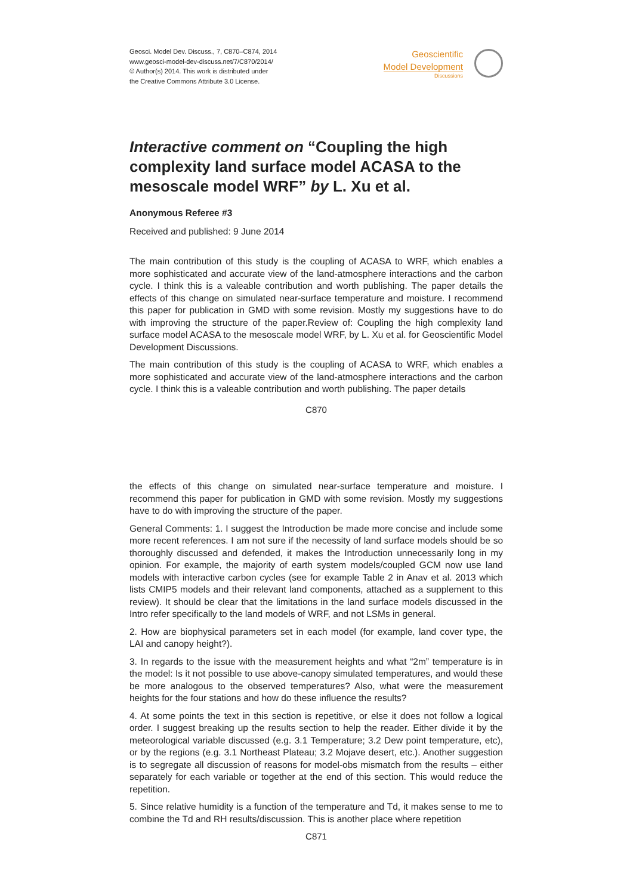Geosci. Model Dev. Discuss., 7, C870–C874, 2014
www.geosci-model-dev-discuss.net/7/C870/2014/
© Author(s) 2014. This work is distributed under
the Creative Commons Attribute 3.0 License.
Geoscientific
Model Development
Discussions
Interactive comment on “Coupling the high complexity land surface model ACASA to the mesoscale model WRF” by L. Xu et al.
Anonymous Referee #3
Received and published: 9 June 2014
The main contribution of this study is the coupling of ACASA to WRF, which enables a more sophisticated and accurate view of the land-atmosphere interactions and the carbon cycle. I think this is a valeable contribution and worth publishing. The paper details the effects of this change on simulated near-surface temperature and moisture. I recommend this paper for publication in GMD with some revision. Mostly my suggestions have to do with improving the structure of the paper.Review of: Coupling the high complexity land surface model ACASA to the mesoscale model WRF, by L. Xu et al. for Geoscientific Model Development Discussions.
The main contribution of this study is the coupling of ACASA to WRF, which enables a more sophisticated and accurate view of the land-atmosphere interactions and the carbon cycle. I think this is a valeable contribution and worth publishing. The paper details
C870
the effects of this change on simulated near-surface temperature and moisture. I recommend this paper for publication in GMD with some revision. Mostly my suggestions have to do with improving the structure of the paper.
General Comments: 1. I suggest the Introduction be made more concise and include some more recent references. I am not sure if the necessity of land surface models should be so thoroughly discussed and defended, it makes the Introduction unnecessarily long in my opinion. For example, the majority of earth system models/coupled GCM now use land models with interactive carbon cycles (see for example Table 2 in Anav et al. 2013 which lists CMIP5 models and their relevant land components, attached as a supplement to this review). It should be clear that the limitations in the land surface models discussed in the Intro refer specifically to the land models of WRF, and not LSMs in general.
2. How are biophysical parameters set in each model (for example, land cover type, the LAI and canopy height?).
3. In regards to the issue with the measurement heights and what “2m” temperature is in the model: Is it not possible to use above-canopy simulated temperatures, and would these be more analogous to the observed temperatures? Also, what were the measurement heights for the four stations and how do these influence the results?
4. At some points the text in this section is repetitive, or else it does not follow a logical order. I suggest breaking up the results section to help the reader. Either divide it by the meteorological variable discussed (e.g. 3.1 Temperature; 3.2 Dew point temperature, etc), or by the regions (e.g. 3.1 Northeast Plateau; 3.2 Mojave desert, etc.). Another suggestion is to segregate all discussion of reasons for model-obs mismatch from the results – either separately for each variable or together at the end of this section. This would reduce the repetition.
5. Since relative humidity is a function of the temperature and Td, it makes sense to me to combine the Td and RH results/discussion. This is another place where repetition
C871